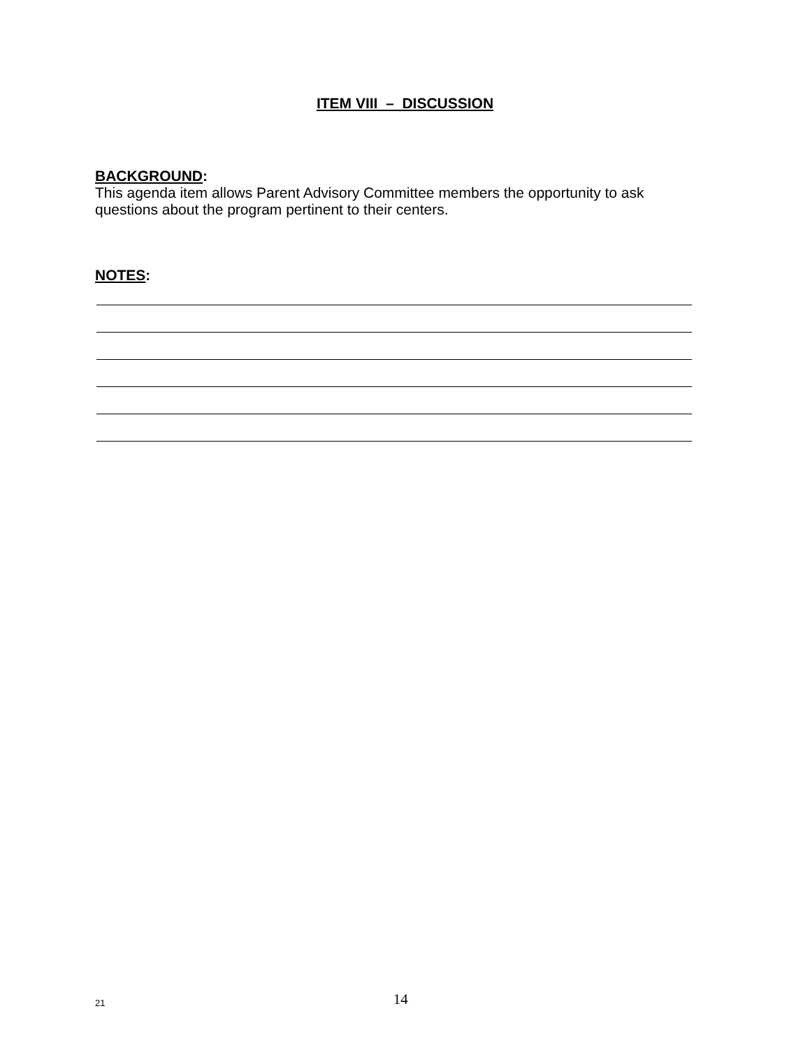ITEM VIII – DISCUSSION
BACKGROUND:
This agenda item allows Parent Advisory Committee members the opportunity to ask questions about the program pertinent to their centers.
NOTES:
21
14